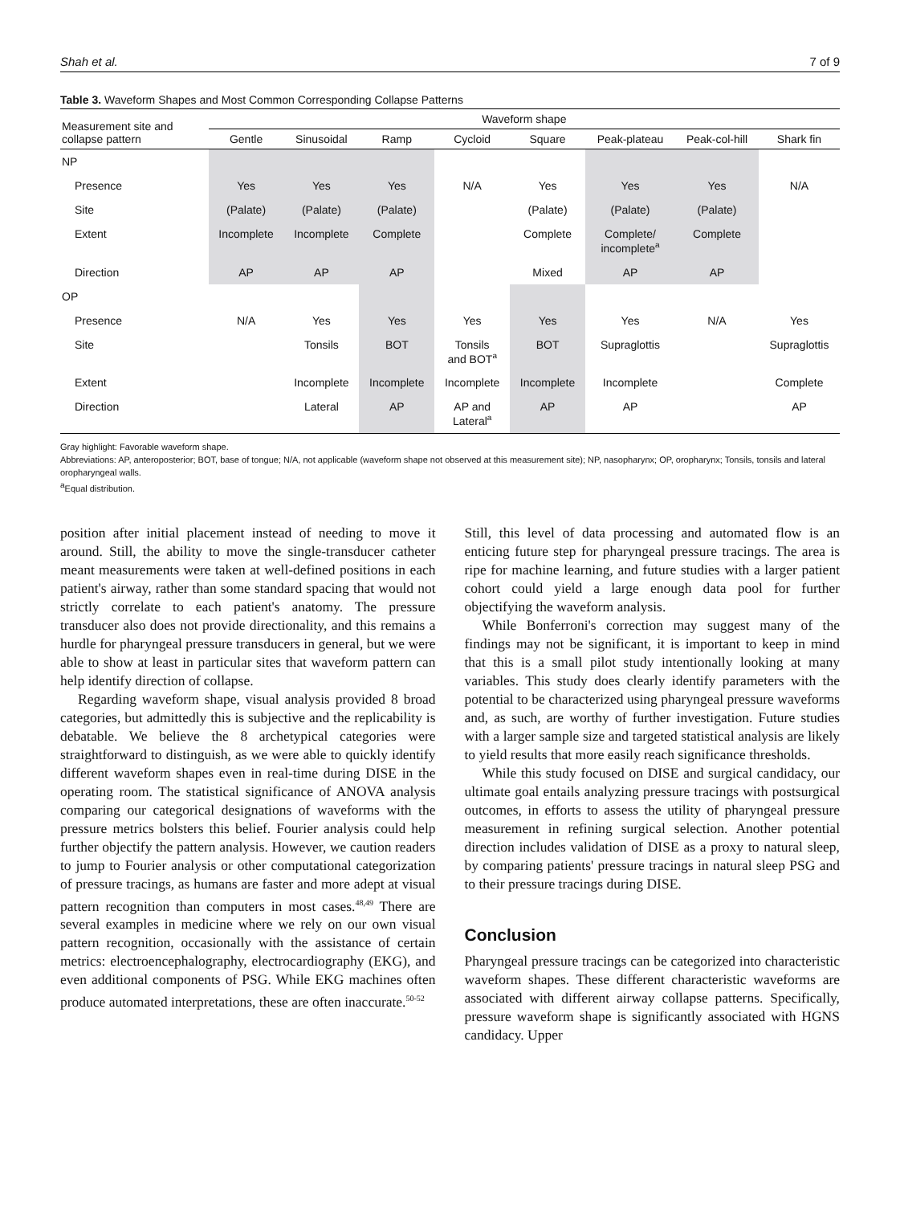Shah et al. 7 of 9
Table 3. Waveform Shapes and Most Common Corresponding Collapse Patterns
| Measurement site and collapse pattern | Waveform shape | | | | | | | |
| --- | --- | --- | --- | --- | --- | --- | --- | --- |
| | Gentle | Sinusoidal | Ramp | Cycloid | Square | Peak-plateau | Peak-col-hill | Shark fin |
| NP | | | | | | | | |
| Presence | Yes | Yes | Yes | N/A | Yes | Yes | Yes | N/A |
| Site | (Palate) | (Palate) | (Palate) | | (Palate) | (Palate) | (Palate) | |
| Extent | Incomplete | Incomplete | Complete | | Complete | Complete/ incomplete<sup>a</sup> | Complete | |
| Direction | AP | AP | AP | | Mixed | AP | AP | |
| OP | | | | | | | | |
| Presence | N/A | Yes | Yes | Yes | Yes | Yes | N/A | Yes |
| Site | | Tonsils | BOT | Tonsils and BOT<sup>a</sup> | BOT | Supraglottis | | Supraglottis |
| Extent | | Incomplete | Incomplete | Incomplete | Incomplete | Incomplete | | Complete |
| Direction | | Lateral | AP | AP and Lateral<sup>a</sup> | AP | AP | | AP |
Gray highlight: Favorable waveform shape.
Abbreviations: AP, anteroposterior; BOT, base of tongue; N/A, not applicable (waveform shape not observed at this measurement site); NP, nasopharynx; OP, oropharynx; Tonsils, tonsils and lateral oropharyngeal walls.
<sup>a</sup> Equal distribution.
position after initial placement instead of needing to move it around. Still, the ability to move the single-transducer catheter meant measurements were taken at well-defined positions in each patient's airway, rather than some standard spacing that would not strictly correlate to each patient's anatomy. The pressure transducer also does not provide directionality, and this remains a hurdle for pharyngeal pressure transducers in general, but we were able to show at least in particular sites that waveform pattern can help identify direction of collapse.
Regarding waveform shape, visual analysis provided 8 broad categories, but admittedly this is subjective and the replicability is debatable. We believe the 8 archetypical categories were straightforward to distinguish, as we were able to quickly identify different waveform shapes even in real-time during DISE in the operating room. The statistical significance of ANOVA analysis comparing our categorical designations of waveforms with the pressure metrics bolsters this belief. Fourier analysis could help further objectify the pattern analysis. However, we caution readers to jump to Fourier analysis or other computational categorization of pressure tracings, as humans are faster and more adept at visual pattern recognition than computers in most cases.<sup>48,49</sup> There are several examples in medicine where we rely on our own visual pattern recognition, occasionally with the assistance of certain metrics: electroencephalography, electrocardiography (EKG), and even additional components of PSG. While EKG machines often produce automated interpretations, these are often inaccurate.<sup>50-52</sup>
Still, this level of data processing and automated flow is an enticing future step for pharyngeal pressure tracings. The area is ripe for machine learning, and future studies with a larger patient cohort could yield a large enough data pool for further objectifying the waveform analysis.
While Bonferroni's correction may suggest many of the findings may not be significant, it is important to keep in mind that this is a small pilot study intentionally looking at many variables. This study does clearly identify parameters with the potential to be characterized using pharyngeal pressure waveforms and, as such, are worthy of further investigation. Future studies with a larger sample size and targeted statistical analysis are likely to yield results that more easily reach significance thresholds.
While this study focused on DISE and surgical candidacy, our ultimate goal entails analyzing pressure tracings with postsurgical outcomes, in efforts to assess the utility of pharyngeal pressure measurement in refining surgical selection. Another potential direction includes validation of DISE as a proxy to natural sleep, by comparing patients' pressure tracings in natural sleep PSG and to their pressure tracings during DISE.
Conclusion
Pharyngeal pressure tracings can be categorized into characteristic waveform shapes. These different characteristic waveforms are associated with different airway collapse patterns. Specifically, pressure waveform shape is significantly associated with HGNS candidacy. Upper